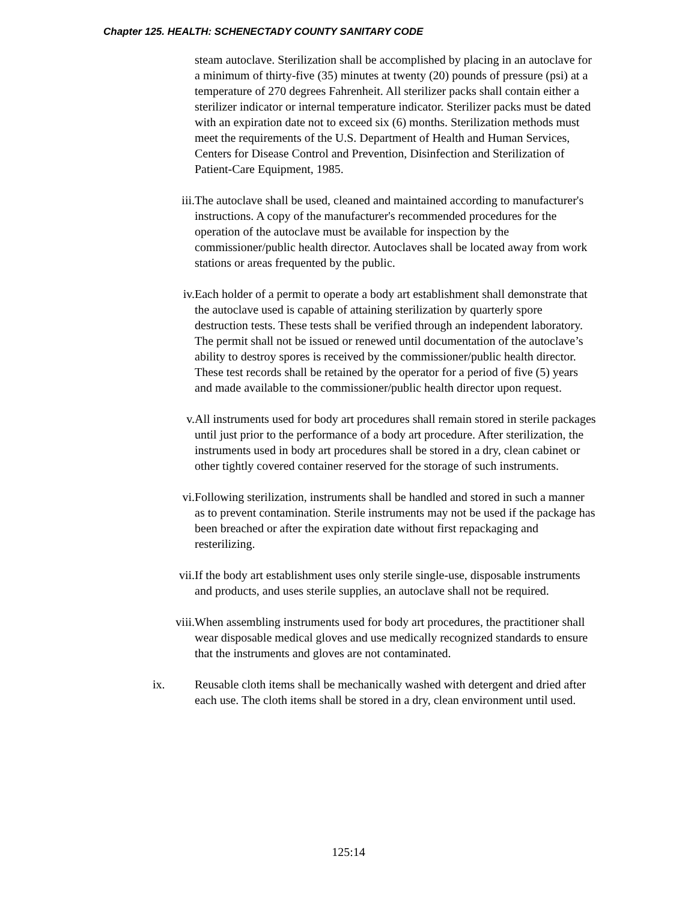Chapter 125. HEALTH: SCHENECTADY COUNTY SANITARY CODE
steam autoclave. Sterilization shall be accomplished by placing in an autoclave for a minimum of thirty-five (35) minutes at twenty (20) pounds of pressure (psi) at a temperature of 270 degrees Fahrenheit. All sterilizer packs shall contain either a sterilizer indicator or internal temperature indicator. Sterilizer packs must be dated with an expiration date not to exceed six (6) months. Sterilization methods must meet the requirements of the U.S. Department of Health and Human Services, Centers for Disease Control and Prevention, Disinfection and Sterilization of Patient-Care Equipment, 1985.
iii. The autoclave shall be used, cleaned and maintained according to manufacturer's instructions. A copy of the manufacturer's recommended procedures for the operation of the autoclave must be available for inspection by the commissioner/public health director. Autoclaves shall be located away from work stations or areas frequented by the public.
iv. Each holder of a permit to operate a body art establishment shall demonstrate that the autoclave used is capable of attaining sterilization by quarterly spore destruction tests. These tests shall be verified through an independent laboratory. The permit shall not be issued or renewed until documentation of the autoclave’s ability to destroy spores is received by the commissioner/public health director. These test records shall be retained by the operator for a period of five (5) years and made available to the commissioner/public health director upon request.
v. All instruments used for body art procedures shall remain stored in sterile packages until just prior to the performance of a body art procedure. After sterilization, the instruments used in body art procedures shall be stored in a dry, clean cabinet or other tightly covered container reserved for the storage of such instruments.
vi. Following sterilization, instruments shall be handled and stored in such a manner as to prevent contamination. Sterile instruments may not be used if the package has been breached or after the expiration date without first repackaging and resterilizing.
vii. If the body art establishment uses only sterile single-use, disposable instruments and products, and uses sterile supplies, an autoclave shall not be required.
viii. When assembling instruments used for body art procedures, the practitioner shall wear disposable medical gloves and use medically recognized standards to ensure that the instruments and gloves are not contaminated.
ix. Reusable cloth items shall be mechanically washed with detergent and dried after each use. The cloth items shall be stored in a dry, clean environment until used.
125:14